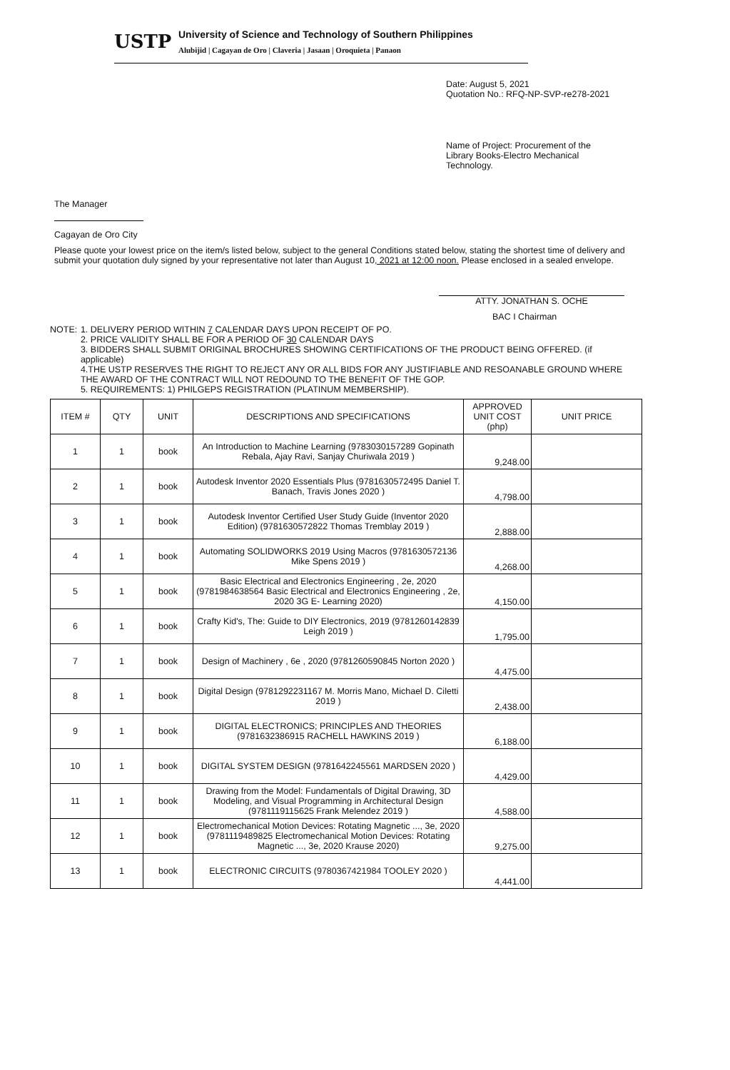USTP
University of Science and Technology of Southern Philippines
Alubijid | Cagayan de Oro | Claveria | Jasaan | Oroquieta | Panaon
Date: August 5, 2021
Quotation No.: RFQ-NP-SVP-re278-2021
Name of Project: Procurement of the Library Books-Electro Mechanical Technology.
The Manager
Cagayan de Oro City
Please quote your lowest price on the item/s listed below, subject to the general Conditions stated below, stating the shortest time of delivery and submit your quotation duly signed by your representative not later than August 10, 2021 at 12:00 noon. Please enclosed in a sealed envelope.
ATTY. JONATHAN S. OCHE
BAC I Chairman
NOTE: 1. DELIVERY PERIOD WITHIN 7 CALENDAR DAYS UPON RECEIPT OF PO.
2. PRICE VALIDITY SHALL BE FOR A PERIOD OF 30 CALENDAR DAYS
3. BIDDERS SHALL SUBMIT ORIGINAL BROCHURES SHOWING CERTIFICATIONS OF THE PRODUCT BEING OFFERED. (if applicable)
4.THE USTP RESERVES THE RIGHT TO REJECT ANY OR ALL BIDS FOR ANY JUSTIFIABLE AND RESOANABLE GROUND WHERE THE AWARD OF THE CONTRACT WILL NOT REDOUND TO THE BENEFIT OF THE GOP.
5. REQUIREMENTS: 1) PHILGEPS REGISTRATION (PLATINUM MEMBERSHIP).
| ITEM # | QTY | UNIT | DESCRIPTIONS AND SPECIFICATIONS | APPROVED UNIT COST (php) | UNIT PRICE |
| --- | --- | --- | --- | --- | --- |
| 1 | 1 | book | An Introduction to Machine Learning (9783030157289 Gopinath Rebala, Ajay Ravi, Sanjay Churiwala 2019 ) | 9,248.00 | |
| 2 | 1 | book | Autodesk Inventor 2020 Essentials Plus (9781630572495 Daniel T. Banach, Travis Jones 2020 ) | 4,798.00 | |
| 3 | 1 | book | Autodesk Inventor Certified User Study Guide (Inventor 2020 Edition) (9781630572822 Thomas Tremblay 2019 ) | 2,888.00 | |
| 4 | 1 | book | Automating SOLIDWORKS 2019 Using Macros (9781630572136 Mike Spens 2019 ) | 4,268.00 | |
| 5 | 1 | book | Basic Electrical and Electronics Engineering , 2e, 2020 (9781984638564 Basic Electrical and Electronics Engineering , 2e, 2020 3G E- Learning 2020) | 4,150.00 | |
| 6 | 1 | book | Crafty Kid's, The: Guide to DIY Electronics, 2019 (9781260142839 Leigh 2019 ) | 1,795.00 | |
| 7 | 1 | book | Design of Machinery , 6e , 2020 (9781260590845 Norton 2020 ) | 4,475.00 | |
| 8 | 1 | book | Digital Design (9781292231167 M. Morris Mano, Michael D. Ciletti 2019 ) | 2,438.00 | |
| 9 | 1 | book | DIGITAL ELECTRONICS; PRINCIPLES AND THEORIES (9781632386915 RACHELL HAWKINS 2019 ) | 6,188.00 | |
| 10 | 1 | book | DIGITAL SYSTEM DESIGN (9781642245561 MARDSEN 2020 ) | 4,429.00 | |
| 11 | 1 | book | Drawing from the Model: Fundamentals of Digital Drawing, 3D Modeling, and Visual Programming in Architectural Design (9781119115625 Frank Melendez 2019 ) | 4,588.00 | |
| 12 | 1 | book | Electromechanical Motion Devices: Rotating Magnetic ..., 3e, 2020 (9781119489825 Electromechanical Motion Devices: Rotating Magnetic ..., 3e, 2020 Krause 2020) | 9,275.00 | |
| 13 | 1 | book | ELECTRONIC CIRCUITS (9780367421984 TOOLEY 2020 ) | 4,441.00 | |